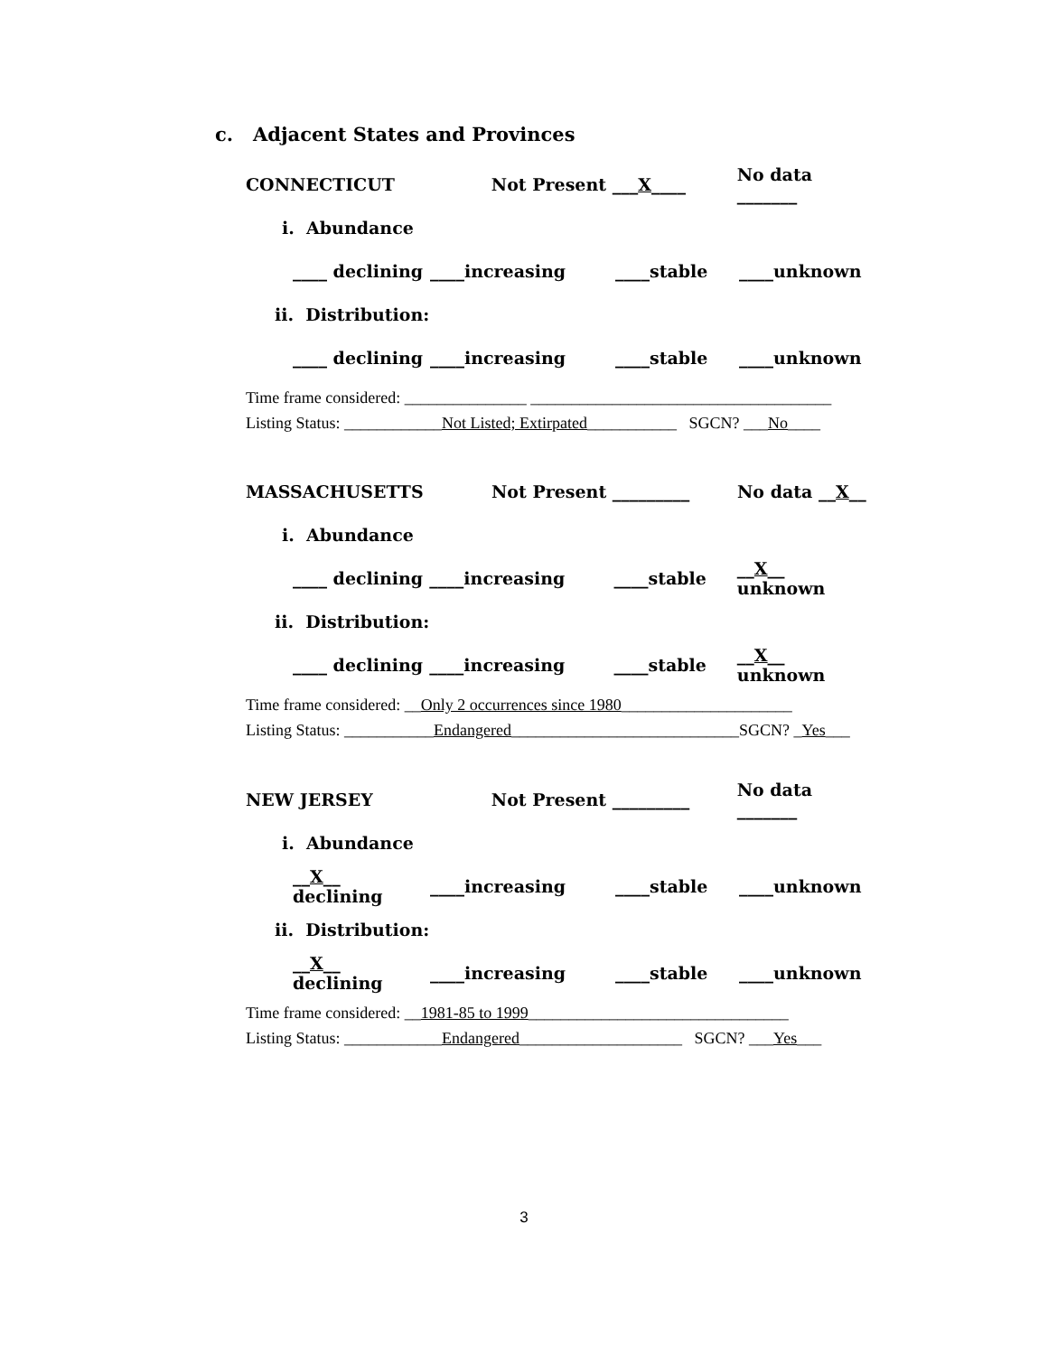c. Adjacent States and Provinces
CONNECTICUT Not Present ___X____ No data _______
i. Abundance
____ declining ____increasing ____stable ____unknown
ii. Distribution:
____ declining ____increasing ____stable ____unknown
Time frame considered: _______________ _____________________________________
Listing Status: ____________Not Listed; Extirpated___________ SGCN? ___No____
MASSACHUSETTS Not Present _________ No data __X__
i. Abundance
____ declining ____increasing ____stable __X__ unknown
ii. Distribution:
____ declining ____increasing ____stable __X__ unknown
Time frame considered: __Only 2 occurrences since 1980_____________________
Listing Status: ___________Endangered____________________________SGCN? _Yes___
NEW JERSEY Not Present _________ No data _______
i. Abundance
__X__ declining ____increasing ____stable ____unknown
ii. Distribution:
__X__ declining ____increasing ____stable ____unknown
Time frame considered: __1981-85 to 1999________________________________
Listing Status: ____________Endangered____________________ SGCN? ___Yes___
3